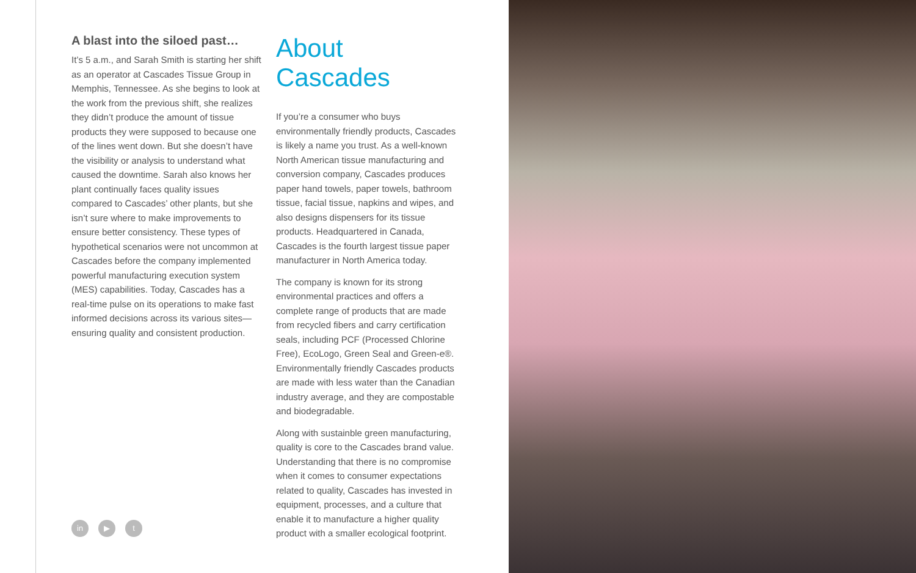A blast into the siloed past…
It’s 5 a.m., and Sarah Smith is starting her shift as an operator at Cascades Tissue Group in Memphis, Tennessee. As she begins to look at the work from the previous shift, she realizes they didn’t produce the amount of tissue products they were supposed to because one of the lines went down. But she doesn’t have the visibility or analysis to understand what caused the downtime. Sarah also knows her plant continually faces quality issues compared to Cascades’ other plants, but she isn’t sure where to make improvements to ensure better consistency. These types of hypothetical scenarios were not uncommon at Cascades before the company implemented powerful manufacturing execution system (MES) capabilities. Today, Cascades has a real-time pulse on its operations to make fast informed decisions across its various sites—ensuring quality and consistent production.
About Cascades
If you’re a consumer who buys environmentally friendly products, Cascades is likely a name you trust. As a well-known North American tissue manufacturing and conversion company, Cascades produces paper hand towels, paper towels, bathroom tissue, facial tissue, napkins and wipes, and also designs dispensers for its tissue products. Headquartered in Canada, Cascades is the fourth largest tissue paper manufacturer in North America today.
The company is known for its strong environmental practices and offers a complete range of products that are made from recycled fibers and carry certification seals, including PCF (Processed Chlorine Free), EcoLogo, Green Seal and Green-e®. Environmentally friendly Cascades products are made with less water than the Canadian industry average, and they are compostable and biodegradable.
Along with sustainble green manufacturing, quality is core to the Cascades brand value. Understanding that there is no compromise when it comes to consumer expectations related to quality, Cascades has invested in equipment, processes, and a culture that enable it to manufacture a higher quality product with a smaller ecological footprint.
in ▶ t